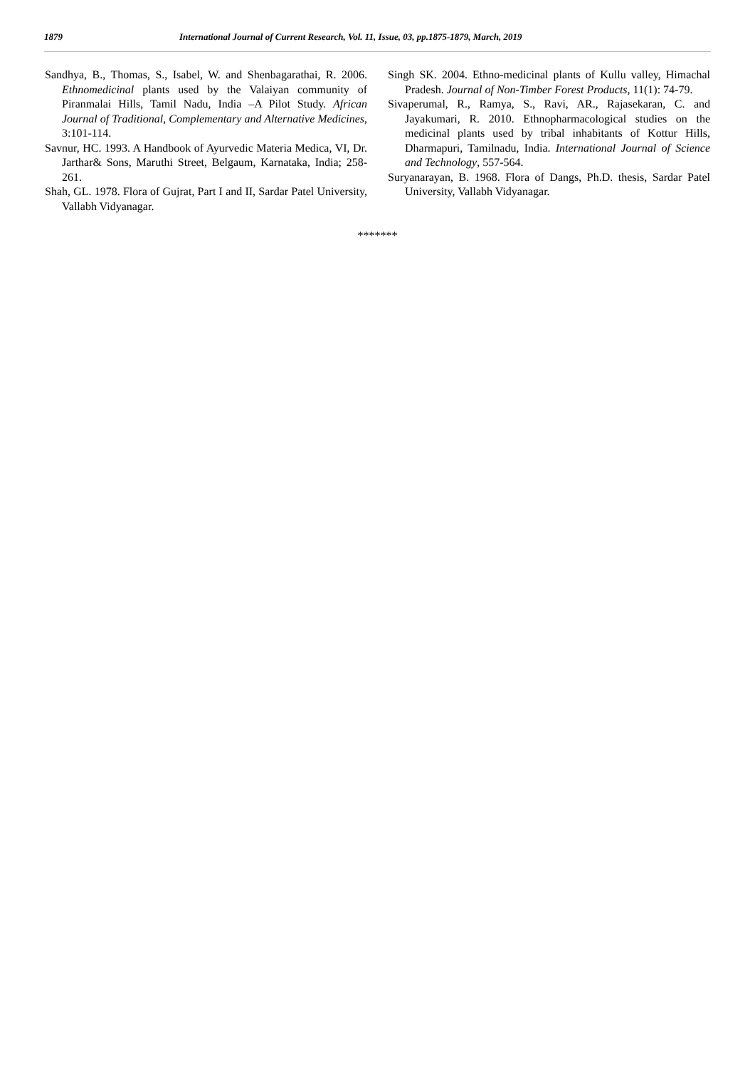1879 International Journal of Current Research, Vol. 11, Issue, 03, pp.1875-1879, March, 2019
Sandhya, B., Thomas, S., Isabel, W. and Shenbagarathai, R. 2006. Ethnomedicinal plants used by the Valaiyan community of Piranmalai Hills, Tamil Nadu, India –A Pilot Study. African Journal of Traditional, Complementary and Alternative Medicines, 3:101-114.
Savnur, HC. 1993. A Handbook of Ayurvedic Materia Medica, VI, Dr. Jarthar& Sons, Maruthi Street, Belgaum, Karnataka, India; 258-261.
Shah, GL. 1978. Flora of Gujrat, Part I and II, Sardar Patel University, Vallabh Vidyanagar.
Singh SK. 2004. Ethno-medicinal plants of Kullu valley, Himachal Pradesh. Journal of Non-Timber Forest Products, 11(1): 74-79.
Sivaperumal, R., Ramya, S., Ravi, AR., Rajasekaran, C. and Jayakumari, R. 2010. Ethnopharmacological studies on the medicinal plants used by tribal inhabitants of Kottur Hills, Dharmapuri, Tamilnadu, India. International Journal of Science and Technology, 557-564.
Suryanarayan, B. 1968. Flora of Dangs, Ph.D. thesis, Sardar Patel University, Vallabh Vidyanagar.
*******